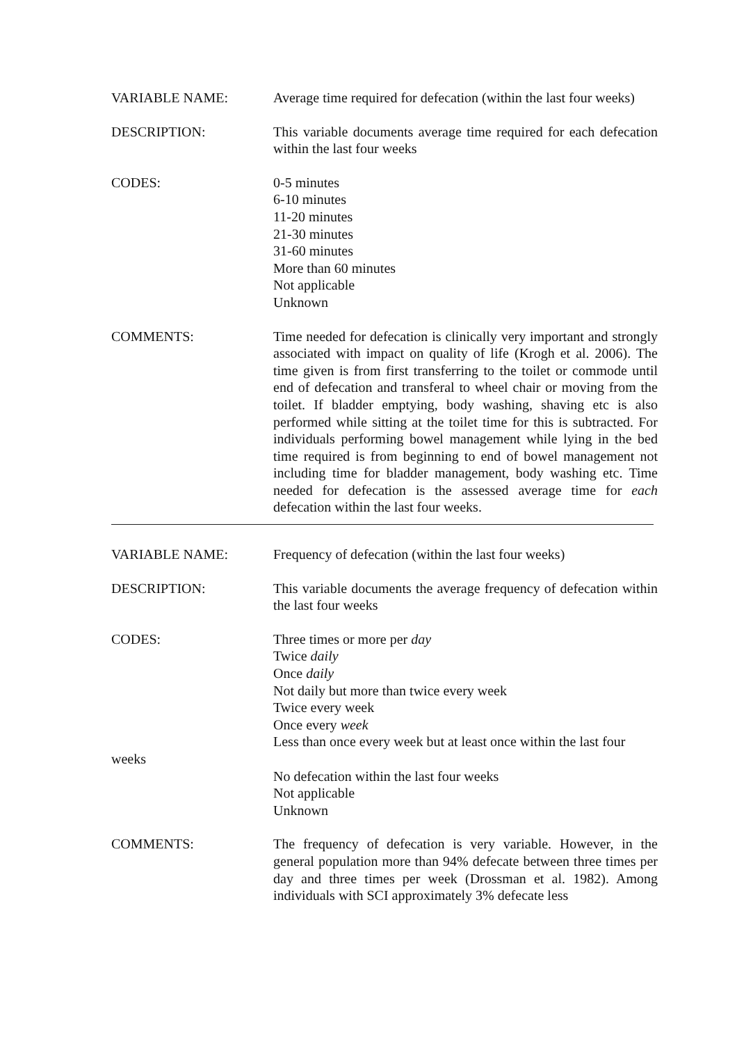VARIABLE NAME: Average time required for defecation (within the last four weeks)
DESCRIPTION: This variable documents average time required for each defecation within the last four weeks
CODES: 0-5 minutes
6-10 minutes
11-20 minutes
21-30 minutes
31-60 minutes
More than 60 minutes
Not applicable
Unknown
COMMENTS: Time needed for defecation is clinically very important and strongly associated with impact on quality of life (Krogh et al. 2006). The time given is from first transferring to the toilet or commode until end of defecation and transferal to wheel chair or moving from the toilet. If bladder emptying, body washing, shaving etc is also performed while sitting at the toilet time for this is subtracted. For individuals performing bowel management while lying in the bed time required is from beginning to end of bowel management not including time for bladder management, body washing etc. Time needed for defecation is the assessed average time for each defecation within the last four weeks.
VARIABLE NAME: Frequency of defecation (within the last four weeks)
DESCRIPTION: This variable documents the average frequency of defecation within the last four weeks
CODES: Three times or more per day
Twice daily
Once daily
Not daily but more than twice every week
Twice every week
Once every week
Less than once every week but at least once within the last four
weeks
No defecation within the last four weeks
Not applicable
Unknown
COMMENTS: The frequency of defecation is very variable. However, in the general population more than 94% defecate between three times per day and three times per week (Drossman et al. 1982). Among individuals with SCI approximately 3% defecate less